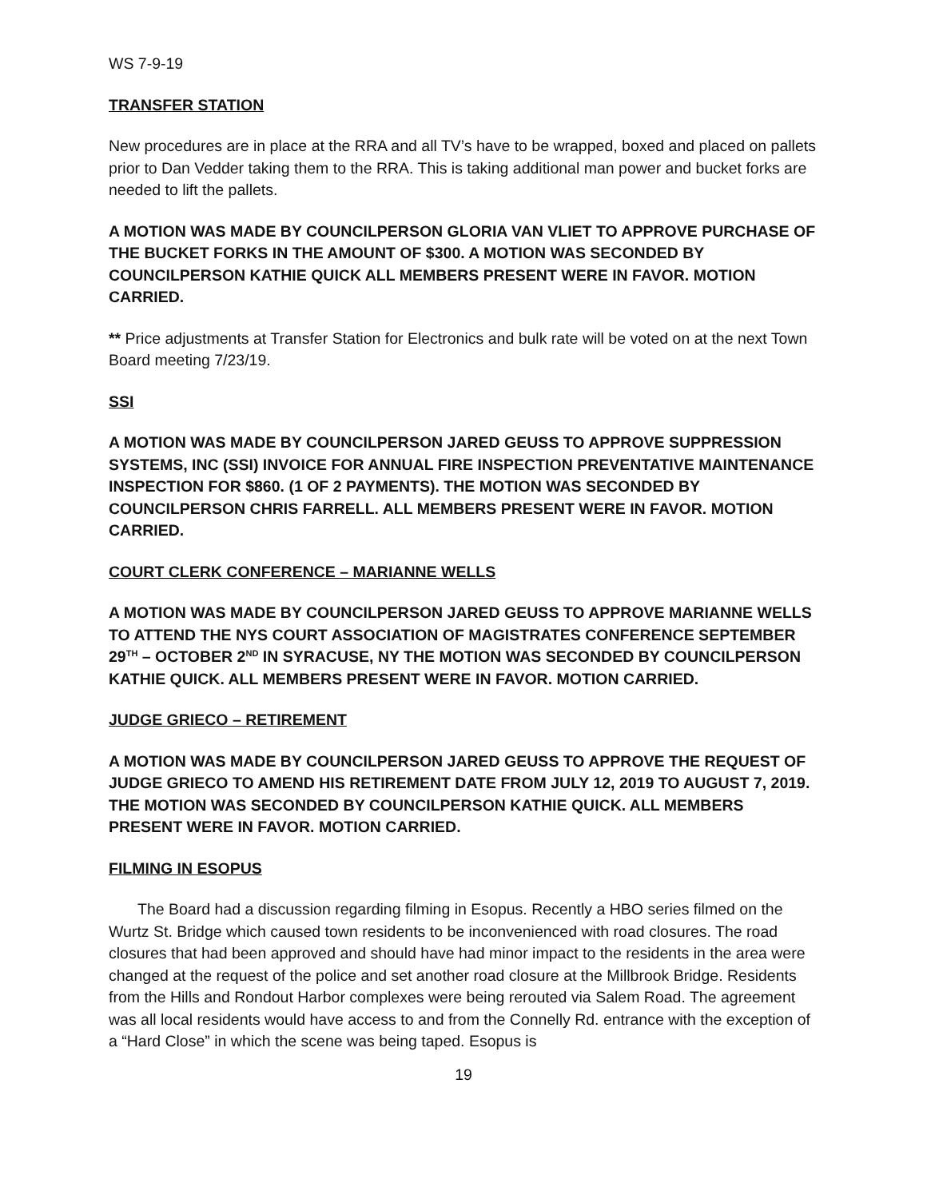WS 7-9-19
TRANSFER STATION
New procedures are in place at the RRA and all TV’s have to be wrapped, boxed and placed on pallets prior to Dan Vedder taking them to the RRA. This is taking additional man power and bucket forks are needed to lift the pallets.
A MOTION WAS MADE BY COUNCILPERSON GLORIA VAN VLIET TO APPROVE PURCHASE OF THE BUCKET FORKS IN THE AMOUNT OF $300. A MOTION WAS SECONDED BY COUNCILPERSON KATHIE QUICK ALL MEMBERS PRESENT WERE IN FAVOR. MOTION CARRIED.
** Price adjustments at Transfer Station for Electronics and bulk rate will be voted on at the next Town Board meeting 7/23/19.
SSI
A MOTION WAS MADE BY COUNCILPERSON JARED GEUSS TO APPROVE SUPPRESSION SYSTEMS, INC (SSI) INVOICE FOR ANNUAL FIRE INSPECTION PREVENTATIVE MAINTENANCE INSPECTION FOR $860. (1 OF 2 PAYMENTS). THE MOTION WAS SECONDED BY COUNCILPERSON CHRIS FARRELL. ALL MEMBERS PRESENT WERE IN FAVOR. MOTION CARRIED.
COURT CLERK CONFERENCE – MARIANNE WELLS
A MOTION WAS MADE BY COUNCILPERSON JARED GEUSS TO APPROVE MARIANNE WELLS TO ATTEND THE NYS COURT ASSOCIATION OF MAGISTRATES CONFERENCE SEPTEMBER 29<sup>TH</sup> – OCTOBER 2<sup>ND</sup> IN SYRACUSE, NY THE MOTION WAS SECONDED BY COUNCILPERSON KATHIE QUICK. ALL MEMBERS PRESENT WERE IN FAVOR. MOTION CARRIED.
JUDGE GRIECO – RETIREMENT
A MOTION WAS MADE BY COUNCILPERSON JARED GEUSS TO APPROVE THE REQUEST OF JUDGE GRIECO TO AMEND HIS RETIREMENT DATE FROM JULY 12, 2019 TO AUGUST 7, 2019. THE MOTION WAS SECONDED BY COUNCILPERSON KATHIE QUICK. ALL MEMBERS PRESENT WERE IN FAVOR. MOTION CARRIED.
FILMING IN ESOPUS
The Board had a discussion regarding filming in Esopus. Recently a HBO series filmed on the Wurtz St. Bridge which caused town residents to be inconvenienced with road closures. The road closures that had been approved and should have had minor impact to the residents in the area were changed at the request of the police and set another road closure at the Millbrook Bridge. Residents from the Hills and Rondout Harbor complexes were being rerouted via Salem Road. The agreement was all local residents would have access to and from the Connelly Rd. entrance with the exception of a “Hard Close” in which the scene was being taped. Esopus is
19